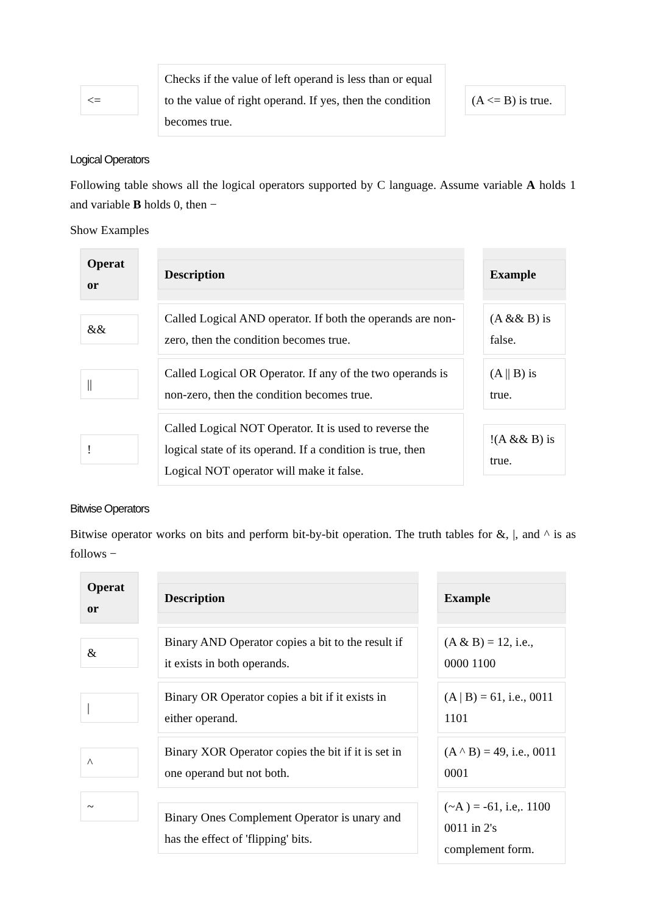| <= | Checks if the value of left operand is less than or equal to the value of right operand. If yes, then the condition becomes true. | (A <= B) is true. |
Logical Operators
Following table shows all the logical operators supported by C language. Assume variable A holds 1 and variable B holds 0, then −
Show Examples
| Operat or | Description | Example |
| --- | --- | --- |
| && | Called Logical AND operator. If both the operands are non-zero, then the condition becomes true. | (A && B) is false. |
| // | Called Logical OR Operator. If any of the two operands is non-zero, then the condition becomes true. | (A // B) is true. |
| ! | Called Logical NOT Operator. It is used to reverse the logical state of its operand. If a condition is true, then Logical NOT operator will make it false. | !(A && B) is true. |
Bitwise Operators
Bitwise operator works on bits and perform bit-by-bit operation. The truth tables for &, |, and ^ is as follows −
| Operat or | Description | Example |
| --- | --- | --- |
| & | Binary AND Operator copies a bit to the result if it exists in both operands. | (A & B) = 12, i.e., 0000 1100 |
| / | Binary OR Operator copies a bit if it exists in either operand. | (A / B) = 61, i.e., 0011 1101 |
| ^ | Binary XOR Operator copies the bit if it is set in one operand but not both. | (A ^ B) = 49, i.e., 0011 0001 |
| ~ | Binary Ones Complement Operator is unary and has the effect of 'flipping' bits. | (~A ) = -61, i.e,. 1100 0011 in 2's complement form. |